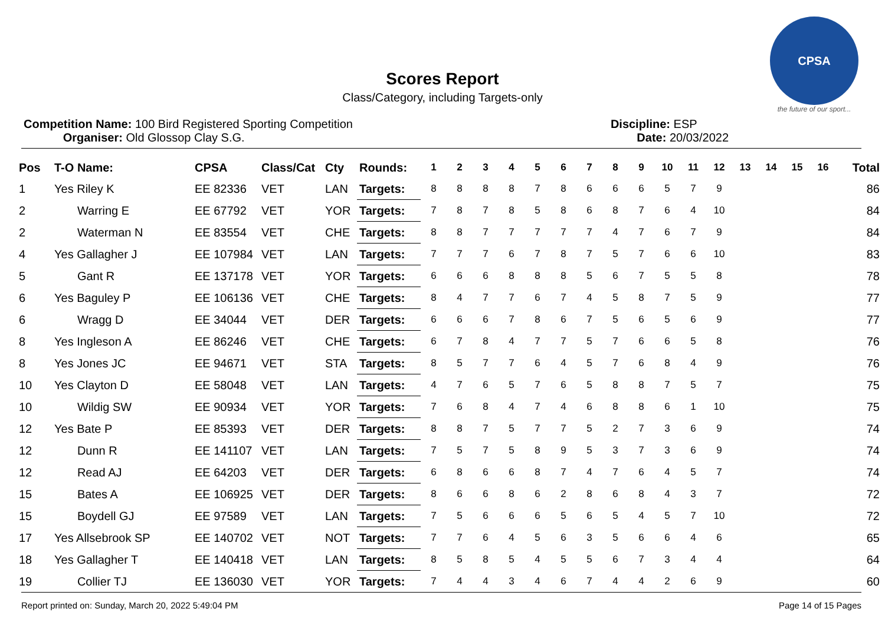CPSA
the future of our sport...
Scores Report
Class/Category, including Targets-only
Competition Name: 100 Bird Registered Sporting Competition
Organiser: Old Glossop Clay S.G.
Discipline: ESP
Date: 20/03/2022
| Pos | T-O Name: | CPSA | Class/Cat | Cty | Rounds: | 1 | 2 | 3 | 4 | 5 | 6 | 7 | 8 | 9 | 10 | 11 | 12 | 13 | 14 | 15 | 16 | Total |
| --- | --- | --- | --- | --- | --- | --- | --- | --- | --- | --- | --- | --- | --- | --- | --- | --- | --- | --- | --- | --- | --- | --- |
| 1 | Yes Riley K | EE 82336 | VET | LAN | Targets: | 8 | 8 | 8 | 8 | 7 | 8 | 6 | 6 | 6 | 5 | 7 | 9 | | | | | 86 |
| 2 | Warring E | EE 67792 | VET | YOR | Targets: | 7 | 8 | 7 | 8 | 5 | 8 | 6 | 8 | 7 | 6 | 4 | 10 | | | | | 84 |
| 2 | Waterman N | EE 83554 | VET | CHE | Targets: | 8 | 8 | 7 | 7 | 7 | 7 | 7 | 4 | 7 | 6 | 7 | 9 | | | | | 84 |
| 4 | Yes Gallagher J | EE 107984 | VET | LAN | Targets: | 7 | 7 | 7 | 6 | 7 | 8 | 7 | 5 | 7 | 6 | 6 | 10 | | | | | 83 |
| 5 | Gant R | EE 137178 | VET | YOR | Targets: | 6 | 6 | 6 | 8 | 8 | 8 | 5 | 6 | 7 | 5 | 5 | 8 | | | | | 78 |
| 6 | Yes Baguley P | EE 106136 | VET | CHE | Targets: | 8 | 4 | 7 | 7 | 6 | 7 | 4 | 5 | 8 | 7 | 5 | 9 | | | | | 77 |
| 6 | Wragg D | EE 34044 | VET | DER | Targets: | 6 | 6 | 6 | 7 | 8 | 6 | 7 | 5 | 6 | 5 | 6 | 9 | | | | | 77 |
| 8 | Yes Ingleson A | EE 86246 | VET | CHE | Targets: | 6 | 7 | 8 | 4 | 7 | 7 | 5 | 7 | 6 | 6 | 5 | 8 | | | | | 76 |
| 8 | Yes Jones JC | EE 94671 | VET | STA | Targets: | 8 | 5 | 7 | 7 | 6 | 4 | 5 | 7 | 6 | 8 | 4 | 9 | | | | | 76 |
| 10 | Yes Clayton D | EE 58048 | VET | LAN | Targets: | 4 | 7 | 6 | 5 | 7 | 6 | 5 | 8 | 8 | 7 | 5 | 7 | | | | | 75 |
| 10 | Wildig SW | EE 90934 | VET | YOR | Targets: | 7 | 6 | 8 | 4 | 7 | 4 | 6 | 8 | 8 | 6 | 1 | 10 | | | | | 75 |
| 12 | Yes Bate P | EE 85393 | VET | DER | Targets: | 8 | 8 | 7 | 5 | 7 | 7 | 5 | 2 | 7 | 3 | 6 | 9 | | | | | 74 |
| 12 | Dunn R | EE 141107 | VET | LAN | Targets: | 7 | 5 | 7 | 5 | 8 | 9 | 5 | 3 | 7 | 3 | 6 | 9 | | | | | 74 |
| 12 | Read AJ | EE 64203 | VET | DER | Targets: | 6 | 8 | 6 | 6 | 8 | 7 | 4 | 7 | 6 | 4 | 5 | 7 | | | | | 74 |
| 15 | Bates A | EE 106925 | VET | DER | Targets: | 8 | 6 | 6 | 8 | 6 | 2 | 8 | 6 | 8 | 4 | 3 | 7 | | | | | 72 |
| 15 | Boydell GJ | EE 97589 | VET | LAN | Targets: | 7 | 5 | 6 | 6 | 6 | 5 | 6 | 5 | 4 | 5 | 7 | 10 | | | | | 72 |
| 17 | Yes Allsebrook SP | EE 140702 | VET | NOT | Targets: | 7 | 7 | 6 | 4 | 5 | 6 | 3 | 5 | 6 | 6 | 4 | 6 | | | | | 65 |
| 18 | Yes Gallagher T | EE 140418 | VET | LAN | Targets: | 8 | 5 | 8 | 5 | 4 | 5 | 5 | 6 | 7 | 3 | 4 | 4 | | | | | 64 |
| 19 | Collier TJ | EE 136030 | VET | YOR | Targets: | 7 | 4 | 4 | 3 | 4 | 6 | 7 | 4 | 4 | 2 | 6 | 9 | | | | | 60 |
Report printed on: Sunday, March 20, 2022 5:49:04 PM Page 14 of 15 Pages